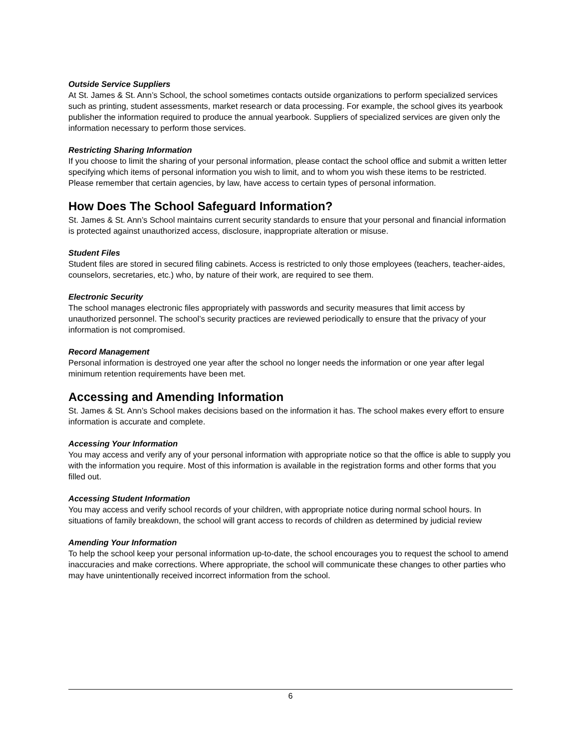Outside Service Suppliers
At St. James & St. Ann’s School, the school sometimes contacts outside organizations to perform specialized services such as printing, student assessments, market research or data processing. For example, the school gives its yearbook publisher the information required to produce the annual yearbook. Suppliers of specialized services are given only the information necessary to perform those services.
Restricting Sharing Information
If you choose to limit the sharing of your personal information, please contact the school office and submit a written letter specifying which items of personal information you wish to limit, and to whom you wish these items to be restricted. Please remember that certain agencies, by law, have access to certain types of personal information.
How Does The School Safeguard Information?
St. James & St. Ann’s School maintains current security standards to ensure that your personal and financial information is protected against unauthorized access, disclosure, inappropriate alteration or misuse.
Student Files
Student files are stored in secured filing cabinets. Access is restricted to only those employees (teachers, teacher-aides, counselors, secretaries, etc.) who, by nature of their work, are required to see them.
Electronic Security
The school manages electronic files appropriately with passwords and security measures that limit access by unauthorized personnel. The school’s security practices are reviewed periodically to ensure that the privacy of your information is not compromised.
Record Management
Personal information is destroyed one year after the school no longer needs the information or one year after legal minimum retention requirements have been met.
Accessing and Amending Information
St. James & St. Ann’s School makes decisions based on the information it has. The school makes every effort to ensure information is accurate and complete.
Accessing Your Information
You may access and verify any of your personal information with appropriate notice so that the office is able to supply you with the information you require. Most of this information is available in the registration forms and other forms that you filled out.
Accessing Student Information
You may access and verify school records of your children, with appropriate notice during normal school hours. In situations of family breakdown, the school will grant access to records of children as determined by judicial review
Amending Your Information
To help the school keep your personal information up-to-date, the school encourages you to request the school to amend inaccuracies and make corrections. Where appropriate, the school will communicate these changes to other parties who may have unintentionally received incorrect information from the school.
6